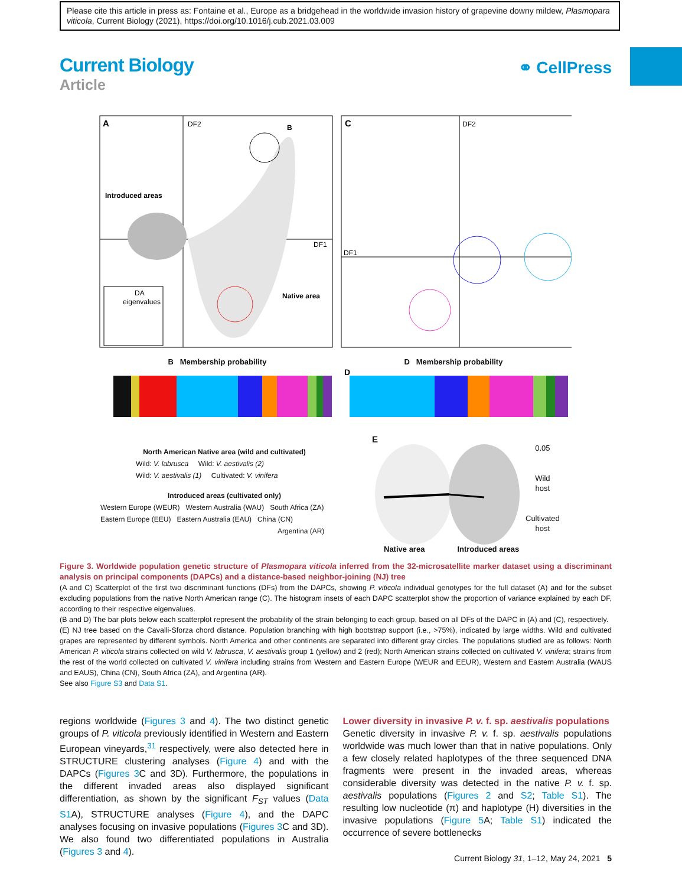Please cite this article in press as: Fontaine et al., Europe as a bridgehead in the worldwide invasion history of grapevine downy mildew, Plasmopara viticola, Current Biology (2021), https://doi.org/10.1016/j.cub.2021.03.009
Current Biology
Article
⚭ CellPress
A
DF2
DF1
Introduced areas
Native area
DA
eigenvalues
C
DF2
DF1
B
D
B Membership probability D Membership probability
North American Native area (wild and cultivated)
Wild: V. labrusca Wild: V. aestivalis (2)
Wild: V. aestivalis (1) Cultivated: V. vinifera
Introduced areas (cultivated only)
Western Europe (WEUR) Western Australia (WAU) South Africa (ZA)
Eastern Europe (EEU) Eastern Australia (EAU) China (CN)
Argentina (AR)
E
Native area Introduced areas
0.05
Wild
host
Cultivated
host
Figure 3. Worldwide population genetic structure of Plasmopara viticola inferred from the 32-microsatellite marker dataset using a discriminant analysis on principal components (DAPCs) and a distance-based neighbor-joining (NJ) tree
(A and C) Scatterplot of the first two discriminant functions (DFs) from the DAPCs, showing P. viticola individual genotypes for the full dataset (A) and for the subset excluding populations from the native North American range (C). The histogram insets of each DAPC scatterplot show the proportion of variance explained by each DF, according to their respective eigenvalues.
(B and D) The bar plots below each scatterplot represent the probability of the strain belonging to each group, based on all DFs of the DAPC in (A) and (C), respectively.
(E) NJ tree based on the Cavalli-Sforza chord distance. Population branching with high bootstrap support (i.e., >75%), indicated by large widths. Wild and cultivated grapes are represented by different symbols. North America and other continents are separated into different gray circles. The populations studied are as follows: North American P. viticola strains collected on wild V. labrusca, V. aestivalis group 1 (yellow) and 2 (red); North American strains collected on cultivated V. vinifera; strains from the rest of the world collected on cultivated V. vinifera including strains from Western and Eastern Europe (WEUR and EEUR), Western and Eastern Australia (WAUS and EAUS), China (CN), South Africa (ZA), and Argentina (AR).
See also Figure S3 and Data S1.
regions worldwide (Figures 3 and 4). The two distinct genetic groups of P. viticola previously identified in Western and Eastern European vineyards,<sup>31</sup> respectively, were also detected here in STRUCTURE clustering analyses (Figure 4) and with the DAPCs (Figures 3 C and 3D). Furthermore, the populations in the different invaded areas also displayed significant differentiation, as shown by the significant F<sub>ST</sub> values (Data S1 A), STRUCTURE analyses (Figure 4), and the DAPC analyses focusing on invasive populations (Figures 3 C and 3D). We also found two differentiated populations in Australia (Figures 3 and 4).
Lower diversity in invasive P. v. f. sp. aestivalis populations
Genetic diversity in invasive P. v. f. sp. aestivalis populations worldwide was much lower than that in native populations. Only a few closely related haplotypes of the three sequenced DNA fragments were present in the invaded areas, whereas considerable diversity was detected in the native P. v. f. sp. aestivalis populations (Figures 2 and S2; Table S1). The resulting low nucleotide (π) and haplotype (H) diversities in the invasive populations (Figure 5 A; Table S1) indicated the occurrence of severe bottlenecks
Current Biology 31, 1–12, May 24, 2021 5